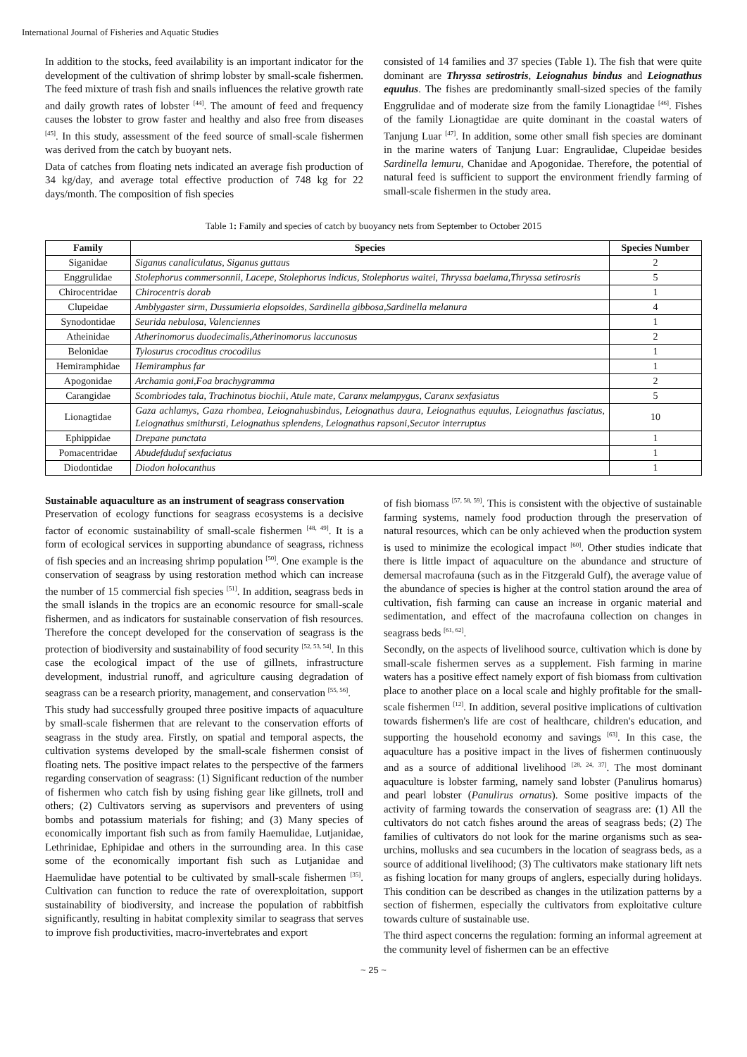International Journal of Fisheries and Aquatic Studies
In addition to the stocks, feed availability is an important indicator for the development of the cultivation of shrimp lobster by small-scale fishermen. The feed mixture of trash fish and snails influences the relative growth rate and daily growth rates of lobster <sup>[44]</sup>. The amount of feed and frequency causes the lobster to grow faster and healthy and also free from diseases <sup>[45]</sup>. In this study, assessment of the feed source of small-scale fishermen was derived from the catch by buoyant nets.
Data of catches from floating nets indicated an average fish production of 34 kg/day, and average total effective production of 748 kg for 22 days/month. The composition of fish species
consisted of 14 families and 37 species (Table 1). The fish that were quite dominant are Thryssa setirostris, Leiognahus bindus and Leiognathus equulus. The fishes are predominantly small-sized species of the family Enggrulidae and of moderate size from the family Lionagtidae <sup>[46]</sup>. Fishes of the family Lionagtidae are quite dominant in the coastal waters of Tanjung Luar <sup>[47]</sup>. In addition, some other small fish species are dominant in the marine waters of Tanjung Luar: Engraulidae, Clupeidae besides Sardinella lemuru, Chanidae and Apogonidae. Therefore, the potential of natural feed is sufficient to support the environment friendly farming of small-scale fishermen in the study area.
Table 1: Family and species of catch by buoyancy nets from September to October 2015
| Family | Species | Species Number |
| --- | --- | --- |
| Siganidae | Siganus canaliculatus, Siganus guttaus | 2 |
| Enggrulidae | Stolephorus commersonnii, Lacepe, Stolephorus indicus, Stolephorus waitei, Thryssa baelama,Thryssa setirosris | 5 |
| Chirocentridae | Chirocentris dorab | 1 |
| Clupeidae | Amblygaster sirm, Dussumieria elopsoides, Sardinella gibbosa,Sardinella melanura | 4 |
| Synodontidae | Seurida nebulosa, Valenciennes | 1 |
| Atheinidae | Atherinomorus duodecimalis,Atherinomorus laccunosus | 2 |
| Belonidae | Tylosurus crocoditus crocodilus | 1 |
| Hemiramphidae | Hemiramphus far | 1 |
| Apogonidae | Archamia goni,Foa brachygramma | 2 |
| Carangidae | Scombriodes tala, Trachinotus biochii, Atule mate, Caranx melampygus, Caranx sexfasiatus | 5 |
| Lionagtidae | Gaza achlamys, Gaza rhombea, Leiognahusbindus, Leiognathus daura, Leiognathus equulus, Leiognathus fasciatus, Leiognathus smithursti, Leiognathus splendens, Leiognathus rapsoni,Secutor interruptus | 10 |
| Ephippidae | Drepane punctata | 1 |
| Pomacentridae | Abudefduduf sexfaciatus | 1 |
| Diodontidae | Diodon holocanthus | 1 |
Sustainable aquaculture as an instrument of seagrass conservation
Preservation of ecology functions for seagrass ecosystems is a decisive factor of economic sustainability of small-scale fishermen <sup>[48, 49]</sup>. It is a form of ecological services in supporting abundance of seagrass, richness of fish species and an increasing shrimp population <sup>[50]</sup>. One example is the conservation of seagrass by using restoration method which can increase the number of 15 commercial fish species <sup>[51]</sup>. In addition, seagrass beds in the small islands in the tropics are an economic resource for small-scale fishermen, and as indicators for sustainable conservation of fish resources. Therefore the concept developed for the conservation of seagrass is the protection of biodiversity and sustainability of food security <sup>[52, 53, 54]</sup>. In this case the ecological impact of the use of gillnets, infrastructure development, industrial runoff, and agriculture causing degradation of seagrass can be a research priority, management, and conservation <sup>[55, 56]</sup>.
This study had successfully grouped three positive impacts of aquaculture by small-scale fishermen that are relevant to the conservation efforts of seagrass in the study area. Firstly, on spatial and temporal aspects, the cultivation systems developed by the small-scale fishermen consist of floating nets. The positive impact relates to the perspective of the farmers regarding conservation of seagrass: (1) Significant reduction of the number of fishermen who catch fish by using fishing gear like gillnets, troll and others; (2) Cultivators serving as supervisors and preventers of using bombs and potassium materials for fishing; and (3) Many species of economically important fish such as from family Haemulidae, Lutjanidae, Lethrinidae, Ephipidae and others in the surrounding area. In this case some of the economically important fish such as Lutjanidae and Haemulidae have potential to be cultivated by small-scale fishermen <sup>[35]</sup>. Cultivation can function to reduce the rate of overexploitation, support sustainability of biodiversity, and increase the population of rabbitfish significantly, resulting in habitat complexity similar to seagrass that serves to improve fish productivities, macro-invertebrates and export
of fish biomass <sup>[57, 58, 59]</sup>. This is consistent with the objective of sustainable farming systems, namely food production through the preservation of natural resources, which can be only achieved when the production system is used to minimize the ecological impact <sup>[60]</sup>. Other studies indicate that there is little impact of aquaculture on the abundance and structure of demersal macrofauna (such as in the Fitzgerald Gulf), the average value of the abundance of species is higher at the control station around the area of cultivation, fish farming can cause an increase in organic material and sedimentation, and effect of the macrofauna collection on changes in seagrass beds <sup>[61, 62]</sup>.
Secondly, on the aspects of livelihood source, cultivation which is done by small-scale fishermen serves as a supplement. Fish farming in marine waters has a positive effect namely export of fish biomass from cultivation place to another place on a local scale and highly profitable for the small-scale fishermen <sup>[12]</sup>. In addition, several positive implications of cultivation towards fishermen's life are cost of healthcare, children's education, and supporting the household economy and savings <sup>[63]</sup>. In this case, the aquaculture has a positive impact in the lives of fishermen continuously and as a source of additional livelihood <sup>[28, 24, 37]</sup>. The most dominant aquaculture is lobster farming, namely sand lobster (Panulirus homarus) and pearl lobster (Panulirus ornatus). Some positive impacts of the activity of farming towards the conservation of seagrass are: (1) All the cultivators do not catch fishes around the areas of seagrass beds; (2) The families of cultivators do not look for the marine organisms such as sea-urchins, mollusks and sea cucumbers in the location of seagrass beds, as a source of additional livelihood; (3) The cultivators make stationary lift nets as fishing location for many groups of anglers, especially during holidays. This condition can be described as changes in the utilization patterns by a section of fishermen, especially the cultivators from exploitative culture towards culture of sustainable use.
The third aspect concerns the regulation: forming an informal agreement at the community level of fishermen can be an effective
~ 25 ~